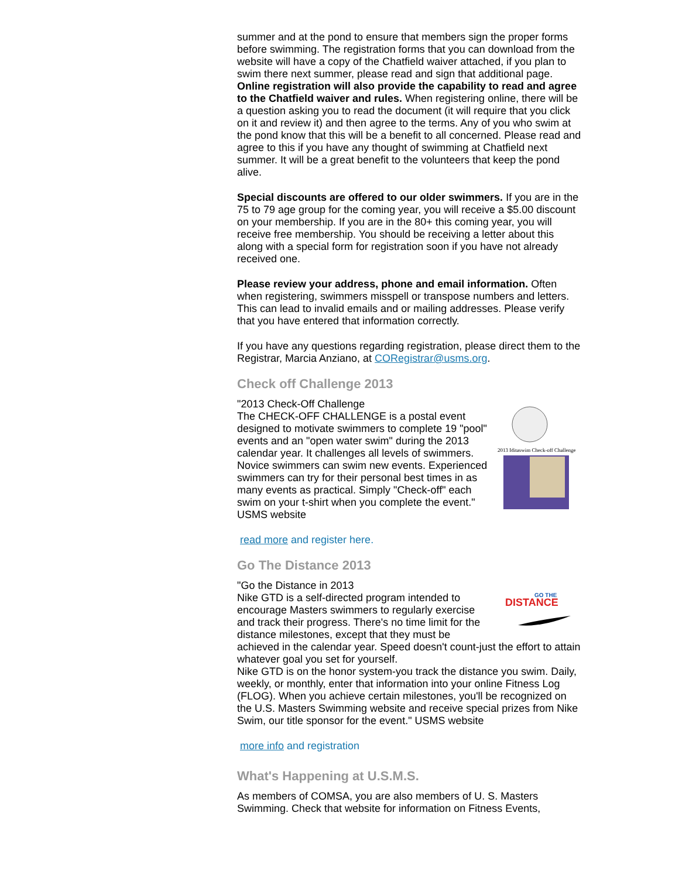summer and at the pond to ensure that members sign the proper forms before swimming. The registration forms that you can download from the website will have a copy of the Chatfield waiver attached, if you plan to swim there next summer, please read and sign that additional page. Online registration will also provide the capability to read and agree to the Chatfield waiver and rules. When registering online, there will be a question asking you to read the document (it will require that you click on it and review it) and then agree to the terms. Any of you who swim at the pond know that this will be a benefit to all concerned. Please read and agree to this if you have any thought of swimming at Chatfield next summer. It will be a great benefit to the volunteers that keep the pond alive.
Special discounts are offered to our older swimmers. If you are in the 75 to 79 age group for the coming year, you will receive a $5.00 discount on your membership. If you are in the 80+ this coming year, you will receive free membership. You should be receiving a letter about this along with a special form for registration soon if you have not already received one.
Please review your address, phone and email information. Often when registering, swimmers misspell or transpose numbers and letters. This can lead to invalid emails and or mailing addresses. Please verify that you have entered that information correctly.
If you have any questions regarding registration, please direct them to the Registrar, Marcia Anziano, at CORegistrar@usms.org.
Check off Challenge 2013
2013 Iditaswim Check-off Challenge
"2013 Check-Off Challenge
The CHECK-OFF CHALLENGE is a postal event designed to motivate swimmers to complete 19 "pool" events and an "open water swim" during the 2013 calendar year. It challenges all levels of swimmers. Novice swimmers can swim new events. Experienced swimmers can try for their personal best times in as many events as practical. Simply "Check-off" each swim on your t-shirt when you complete the event." USMS website
read more and register here.
Go The Distance 2013
DISTANCE
GO THE
"Go the Distance in 2013
Nike GTD is a self-directed program intended to encourage Masters swimmers to regularly exercise and track their progress. There's no time limit for the distance milestones, except that they must be achieved in the calendar year. Speed doesn't count-just the effort to attain whatever goal you set for yourself.
Nike GTD is on the honor system-you track the distance you swim. Daily, weekly, or monthly, enter that information into your online Fitness Log (FLOG). When you achieve certain milestones, you'll be recognized on the U.S. Masters Swimming website and receive special prizes from Nike Swim, our title sponsor for the event." USMS website
more info and registration
What's Happening at U.S.M.S.
As members of COMSA, you are also members of U. S. Masters Swimming. Check that website for information on Fitness Events,